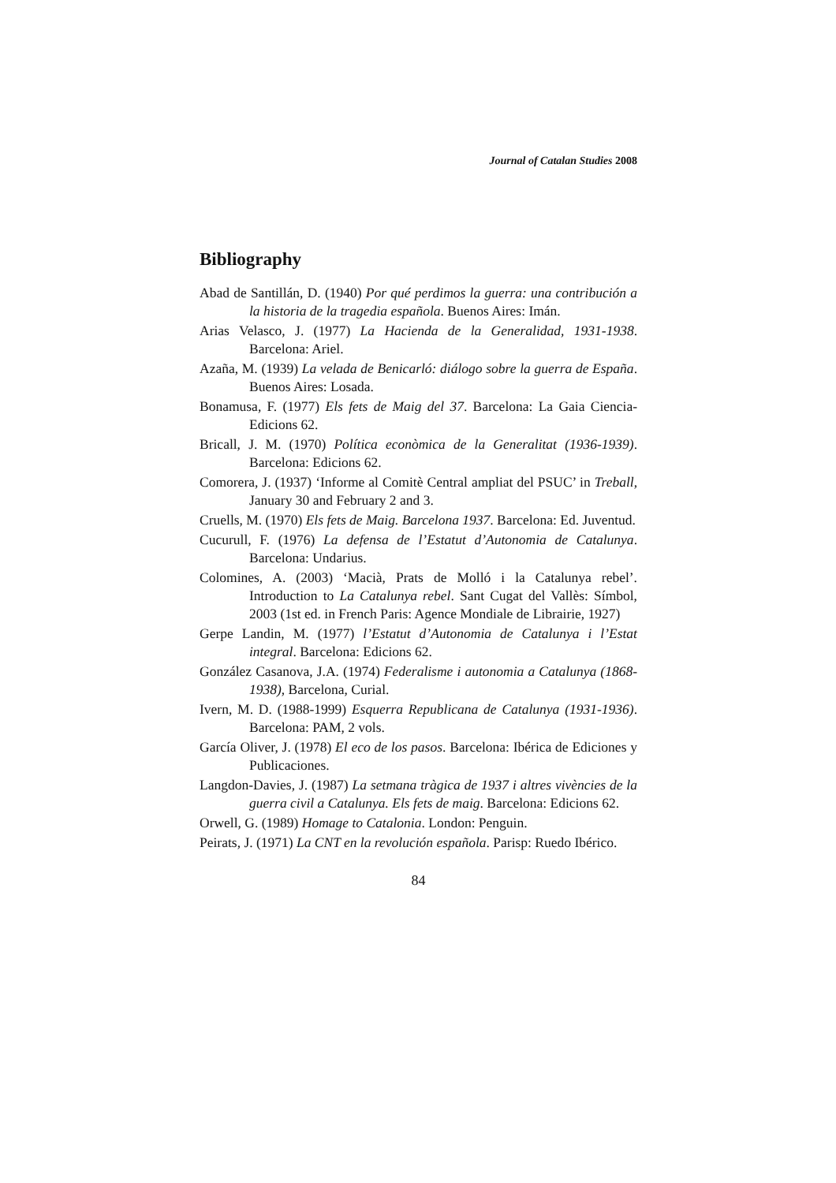Journal of Catalan Studies 2008
Bibliography
Abad de Santillán, D. (1940) Por qué perdimos la guerra: una contribución a la historia de la tragedia española. Buenos Aires: Imán.
Arias Velasco, J. (1977) La Hacienda de la Generalidad, 1931-1938. Barcelona: Ariel.
Azaña, M. (1939) La velada de Benicarló: diálogo sobre la guerra de España. Buenos Aires: Losada.
Bonamusa, F. (1977) Els fets de Maig del 37. Barcelona: La Gaia Ciencia-Edicions 62.
Bricall, J. M. (1970) Política econòmica de la Generalitat (1936-1939). Barcelona: Edicions 62.
Comorera, J. (1937) ‘Informe al Comitè Central ampliat del PSUC’ in Treball, January 30 and February 2 and 3.
Cruells, M. (1970) Els fets de Maig. Barcelona 1937. Barcelona: Ed. Juventud.
Cucurull, F. (1976) La defensa de l’Estatut d’Autonomia de Catalunya. Barcelona: Undarius.
Colomines, A. (2003) ‘Macià, Prats de Molló i la Catalunya rebel’. Introduction to La Catalunya rebel. Sant Cugat del Vallès: Símbol, 2003 (1st ed. in French Paris: Agence Mondiale de Librairie, 1927)
Gerpe Landin, M. (1977) l’Estatut d’Autonomia de Catalunya i l’Estat integral. Barcelona: Edicions 62.
González Casanova, J.A. (1974) Federalisme i autonomia a Catalunya (1868-1938), Barcelona, Curial.
Ivern, M. D. (1988-1999) Esquerra Republicana de Catalunya (1931-1936). Barcelona: PAM, 2 vols.
García Oliver, J. (1978) El eco de los pasos. Barcelona: Ibérica de Ediciones y Publicaciones.
Langdon-Davies, J. (1987) La setmana tràgica de 1937 i altres vivències de la guerra civil a Catalunya. Els fets de maig. Barcelona: Edicions 62.
Orwell, G. (1989) Homage to Catalonia. London: Penguin.
Peirats, J. (1971) La CNT en la revolución española. Parisp: Ruedo Ibérico.
84